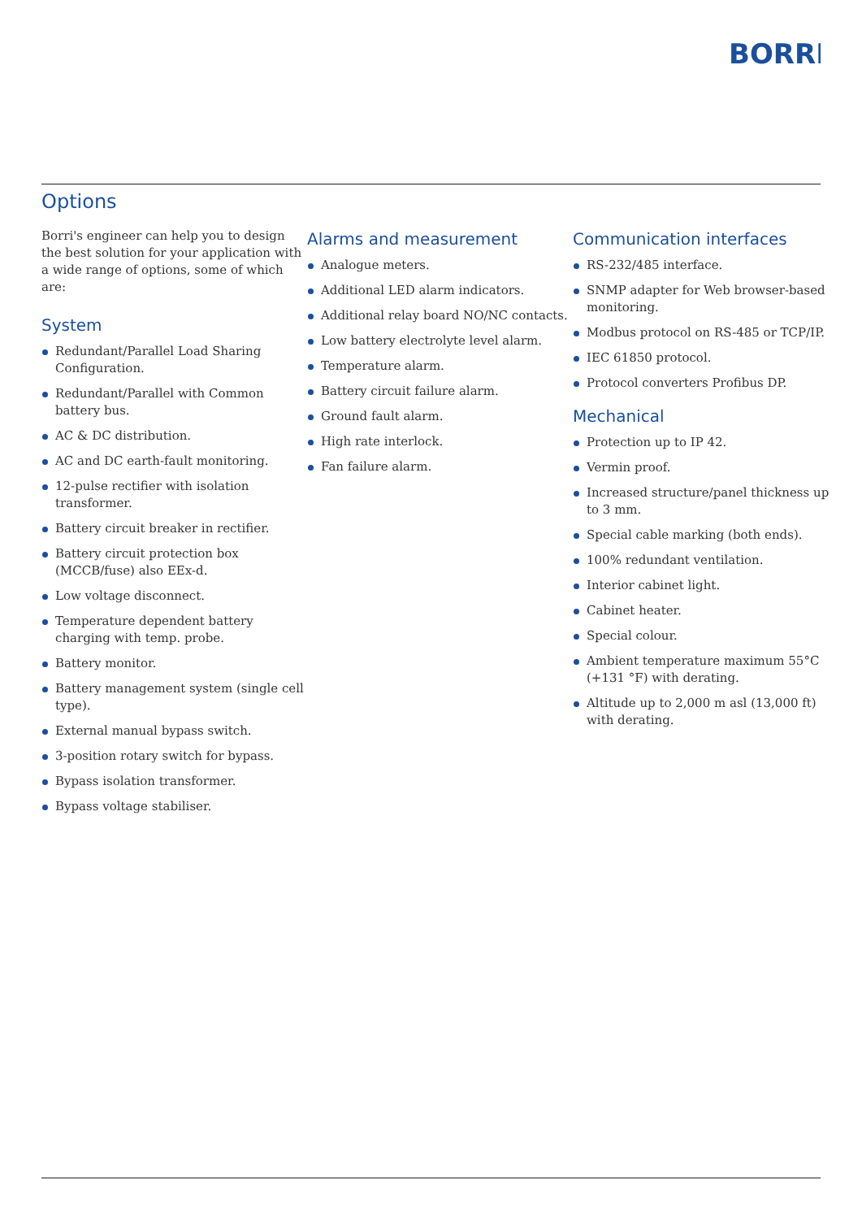BORRI
Options
Borri's engineer can help you to design the best solution for your application with a wide range of options, some of which are:
System
Redundant/Parallel Load Sharing Configuration.
Redundant/Parallel with Common battery bus.
AC & DC distribution.
AC and DC earth-fault monitoring.
12-pulse rectifier with isolation transformer.
Battery circuit breaker in rectifier.
Battery circuit protection box (MCCB/fuse) also EEx-d.
Low voltage disconnect.
Temperature dependent battery charging with temp. probe.
Battery monitor.
Battery management system (single cell type).
External manual bypass switch.
3-position rotary switch for bypass.
Bypass isolation transformer.
Bypass voltage stabiliser.
Alarms and measurement
Analogue meters.
Additional LED alarm indicators.
Additional relay board NO/NC contacts.
Low battery electrolyte level alarm.
Temperature alarm.
Battery circuit failure alarm.
Ground fault alarm.
High rate interlock.
Fan failure alarm.
Communication interfaces
RS-232/485 interface.
SNMP adapter for Web browser-based monitoring.
Modbus protocol on RS-485 or TCP/IP.
IEC 61850 protocol.
Protocol converters Profibus DP.
Mechanical
Protection up to IP 42.
Vermin proof.
Increased structure/panel thickness up to 3 mm.
Special cable marking (both ends).
100% redundant ventilation.
Interior cabinet light.
Cabinet heater.
Special colour.
Ambient temperature maximum 55°C (+131 °F) with derating.
Altitude up to 2,000 m asl (13,000 ft) with derating.